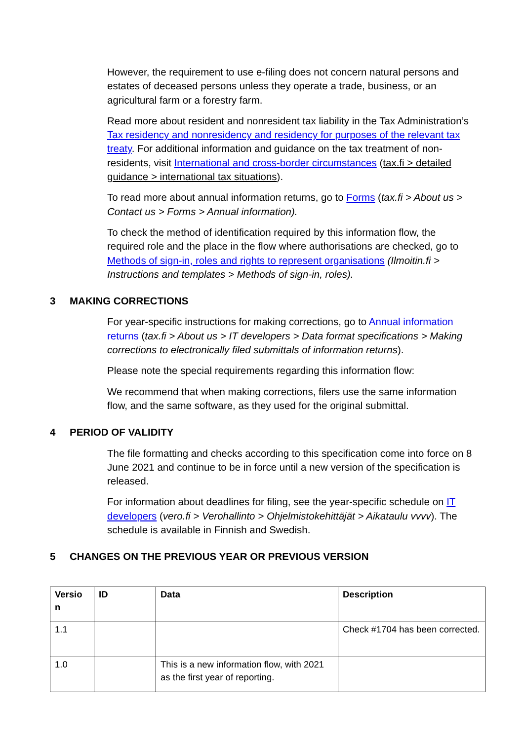However, the requirement to use e-filing does not concern natural persons and estates of deceased persons unless they operate a trade, business, or an agricultural farm or a forestry farm.
Read more about resident and nonresident tax liability in the Tax Administration’s Tax residency and nonresidency and residency for purposes of the relevant tax treaty. For additional information and guidance on the tax treatment of non-residents, visit International and cross-border circumstances (tax.fi > detailed guidance > international tax situations).
To read more about annual information returns, go to Forms (tax.fi > About us > Contact us > Forms > Annual information).
To check the method of identification required by this information flow, the required role and the place in the flow where authorisations are checked, go to Methods of sign-in, roles and rights to represent organisations (Ilmoitin.fi > Instructions and templates > Methods of sign-in, roles).
3 MAKING CORRECTIONS
For year-specific instructions for making corrections, go to Annual information returns (tax.fi > About us > IT developers > Data format specifications > Making corrections to electronically filed submittals of information returns).
Please note the special requirements regarding this information flow:
We recommend that when making corrections, filers use the same information flow, and the same software, as they used for the original submittal.
4 PERIOD OF VALIDITY
The file formatting and checks according to this specification come into force on 8 June 2021 and continue to be in force until a new version of the specification is released.
For information about deadlines for filing, see the year-specific schedule on IT developers (vero.fi > Verohallinto > Ohjelmistokehittäjät > Aikataulu vvvv). The schedule is available in Finnish and Swedish.
5 CHANGES ON THE PREVIOUS YEAR OR PREVIOUS VERSION
| Versio n | ID | Data | Description |
| --- | --- | --- | --- |
| 1.1 | | | Check #1704 has been corrected. |
| 1.0 | | This is a new information flow, with 2021 as the first year of reporting. | |